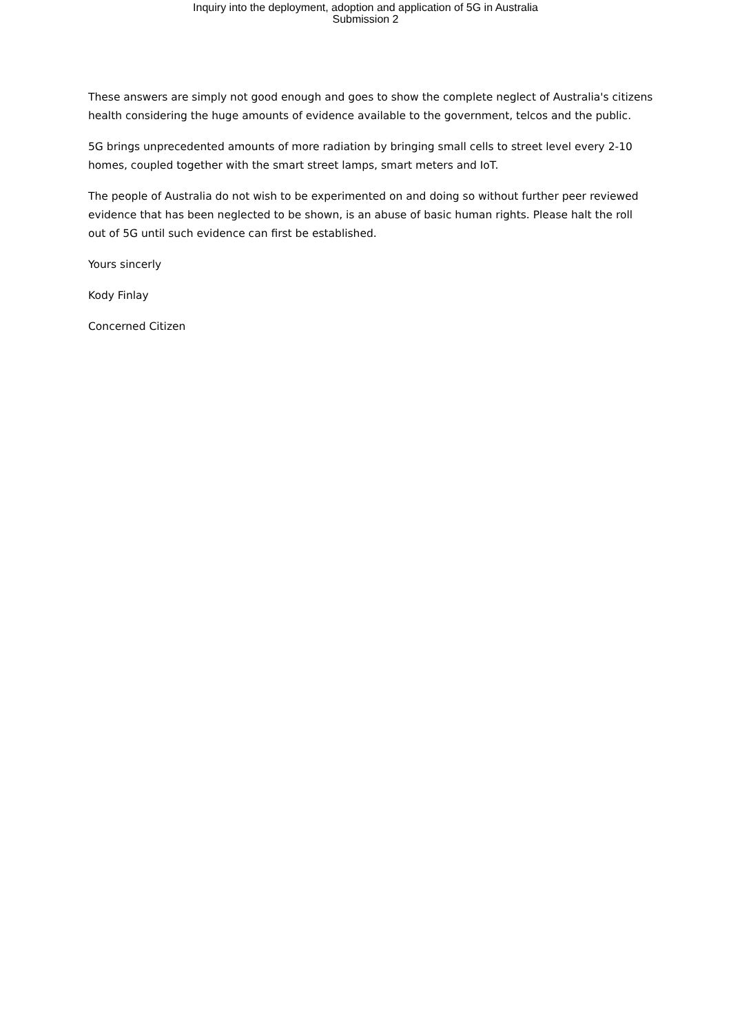Inquiry into the deployment, adoption and application of 5G in Australia
Submission 2
These answers are simply not good enough and goes to show the complete neglect of Australia's citizens health considering the huge amounts of evidence available to the government, telcos and the public.
5G brings unprecedented amounts of more radiation by bringing small cells to street level every 2-10 homes, coupled together with the smart street lamps, smart meters and IoT.
The people of Australia do not wish to be experimented on and doing so without further peer reviewed evidence that has been neglected to be shown, is an abuse of basic human rights. Please halt the roll out of 5G until such evidence can first be established.
Yours sincerly
Kody Finlay
Concerned Citizen